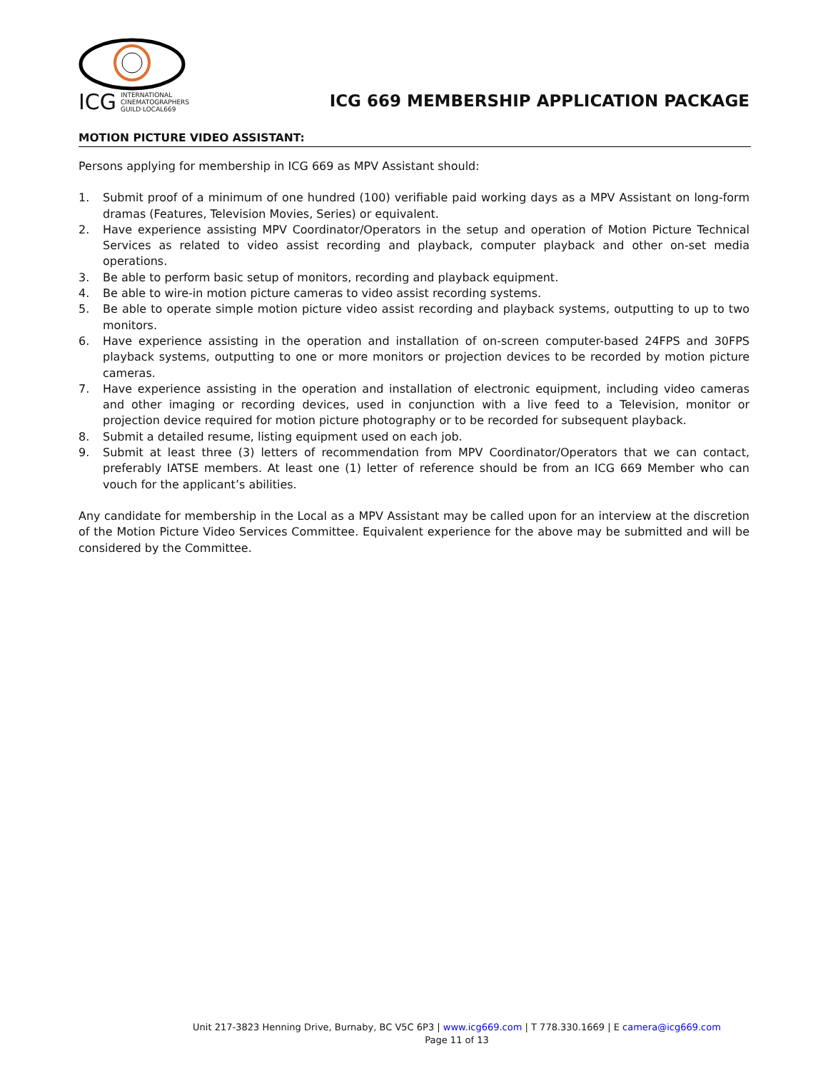ICG INTERNATIONAL
CINEMATOGRAPHERS
GUILD·LOCAL669
ICG 669 MEMBERSHIP APPLICATION PACKAGE
MOTION PICTURE VIDEO ASSISTANT:
Persons applying for membership in ICG 669 as MPV Assistant should:
1. Submit proof of a minimum of one hundred (100) verifiable paid working days as a MPV Assistant on long-form dramas (Features, Television Movies, Series) or equivalent.
2. Have experience assisting MPV Coordinator/Operators in the setup and operation of Motion Picture Technical Services as related to video assist recording and playback, computer playback and other on-set media operations.
3. Be able to perform basic setup of monitors, recording and playback equipment.
4. Be able to wire-in motion picture cameras to video assist recording systems.
5. Be able to operate simple motion picture video assist recording and playback systems, outputting to up to two monitors.
6. Have experience assisting in the operation and installation of on-screen computer-based 24FPS and 30FPS playback systems, outputting to one or more monitors or projection devices to be recorded by motion picture cameras.
7. Have experience assisting in the operation and installation of electronic equipment, including video cameras and other imaging or recording devices, used in conjunction with a live feed to a Television, monitor or projection device required for motion picture photography or to be recorded for subsequent playback.
8. Submit a detailed resume, listing equipment used on each job.
9. Submit at least three (3) letters of recommendation from MPV Coordinator/Operators that we can contact, preferably IATSE members. At least one (1) letter of reference should be from an ICG 669 Member who can vouch for the applicant’s abilities.
Any candidate for membership in the Local as a MPV Assistant may be called upon for an interview at the discretion of the Motion Picture Video Services Committee. Equivalent experience for the above may be submitted and will be considered by the Committee.
Unit 217-3823 Henning Drive, Burnaby, BC V5C 6P3 | www.icg669.com | T 778.330.1669 | E camera@icg669.com
Page 11 of 13